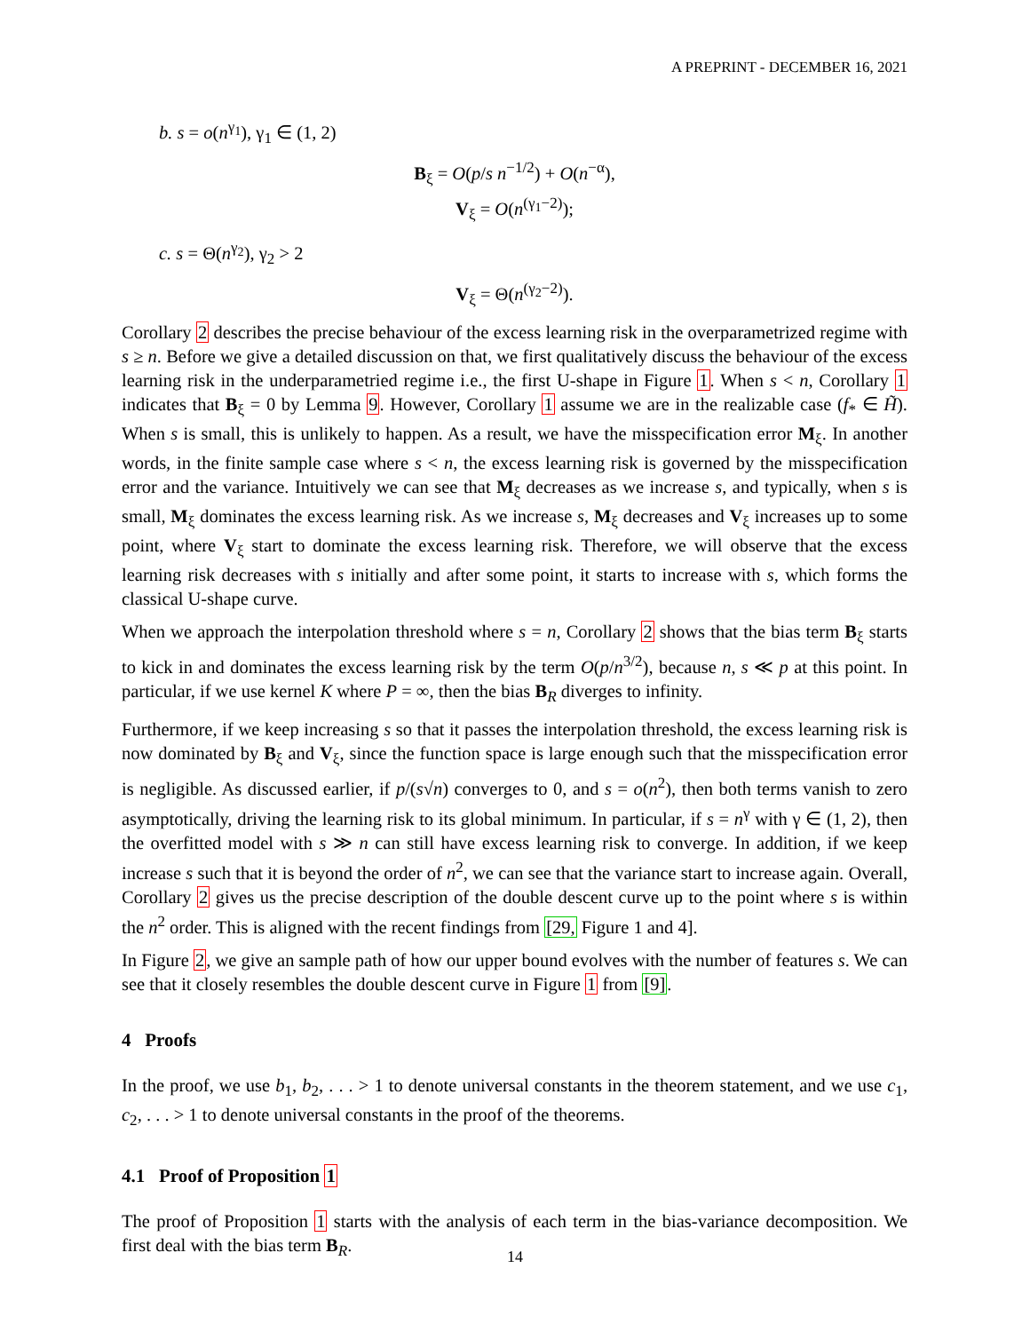A PREPRINT - DECEMBER 16, 2021
b. s = o(n<sup>γ<sub>1</sub></sup>), γ<sub>1</sub> ∈ (1, 2)
B<sub>ξ</sub> = O(p/s n<sup>−1/2</sup>) + O(n<sup>−α</sup>),
V<sub>ξ</sub> = O(n<sup>(γ<sub>1</sub>−2)</sup>);
c. s = Θ(n<sup>γ<sub>2</sub></sup>), γ<sub>2</sub> > 2
V<sub>ξ</sub> = Θ(n<sup>(γ<sub>2</sub>−2)</sup>).
Corollary 2 describes the precise behaviour of the excess learning risk in the overparametrized regime with s ≥ n. Before we give a detailed discussion on that, we first qualitatively discuss the behaviour of the excess learning risk in the underparametried regime i.e., the first U-shape in Figure 1. When s < n, Corollary 1 indicates that B<sub>ξ</sub> = 0 by Lemma 9. However, Corollary 1 assume we are in the realizable case (f<sub>*</sub> ∈ H̃). When s is small, this is unlikely to happen. As a result, we have the misspecification error M<sub>ξ</sub>. In another words, in the finite sample case where s < n, the excess learning risk is governed by the misspecification error and the variance. Intuitively we can see that M<sub>ξ</sub> decreases as we increase s, and typically, when s is small, M<sub>ξ</sub> dominates the excess learning risk. As we increase s, M<sub>ξ</sub> decreases and V<sub>ξ</sub> increases up to some point, where V<sub>ξ</sub> start to dominate the excess learning risk. Therefore, we will observe that the excess learning risk decreases with s initially and after some point, it starts to increase with s, which forms the classical U-shape curve.
When we approach the interpolation threshold where s = n, Corollary 2 shows that the bias term B<sub>ξ</sub> starts to kick in and dominates the excess learning risk by the term O(p/n<sup>3/2</sup>), because n, s ≪ p at this point. In particular, if we use kernel K where P = ∞, then the bias B<sub>R</sub> diverges to infinity.
Furthermore, if we keep increasing s so that it passes the interpolation threshold, the excess learning risk is now dominated by B<sub>ξ</sub> and V<sub>ξ</sub>, since the function space is large enough such that the misspecification error is negligible. As discussed earlier, if p/(s√n) converges to 0, and s = o(n<sup>2</sup>), then both terms vanish to zero asymptotically, driving the learning risk to its global minimum. In particular, if s = n<sup>γ</sup> with γ ∈ (1, 2), then the overfitted model with s ≫ n can still have excess learning risk to converge. In addition, if we keep increase s such that it is beyond the order of n<sup>2</sup>, we can see that the variance start to increase again. Overall, Corollary 2 gives us the precise description of the double descent curve up to the point where s is within the n<sup>2</sup> order. This is aligned with the recent findings from [29, Figure 1 and 4].
In Figure 2, we give an sample path of how our upper bound evolves with the number of features s. We can see that it closely resembles the double descent curve in Figure 1 from [9].
4 Proofs
In the proof, we use b<sub>1</sub>, b<sub>2</sub>, . . . > 1 to denote universal constants in the theorem statement, and we use c<sub>1</sub>, c<sub>2</sub>, . . . > 1 to denote universal constants in the proof of the theorems.
4.1 Proof of Proposition 1
The proof of Proposition 1 starts with the analysis of each term in the bias-variance decomposition. We first deal with the bias term B<sub>R</sub>.
14